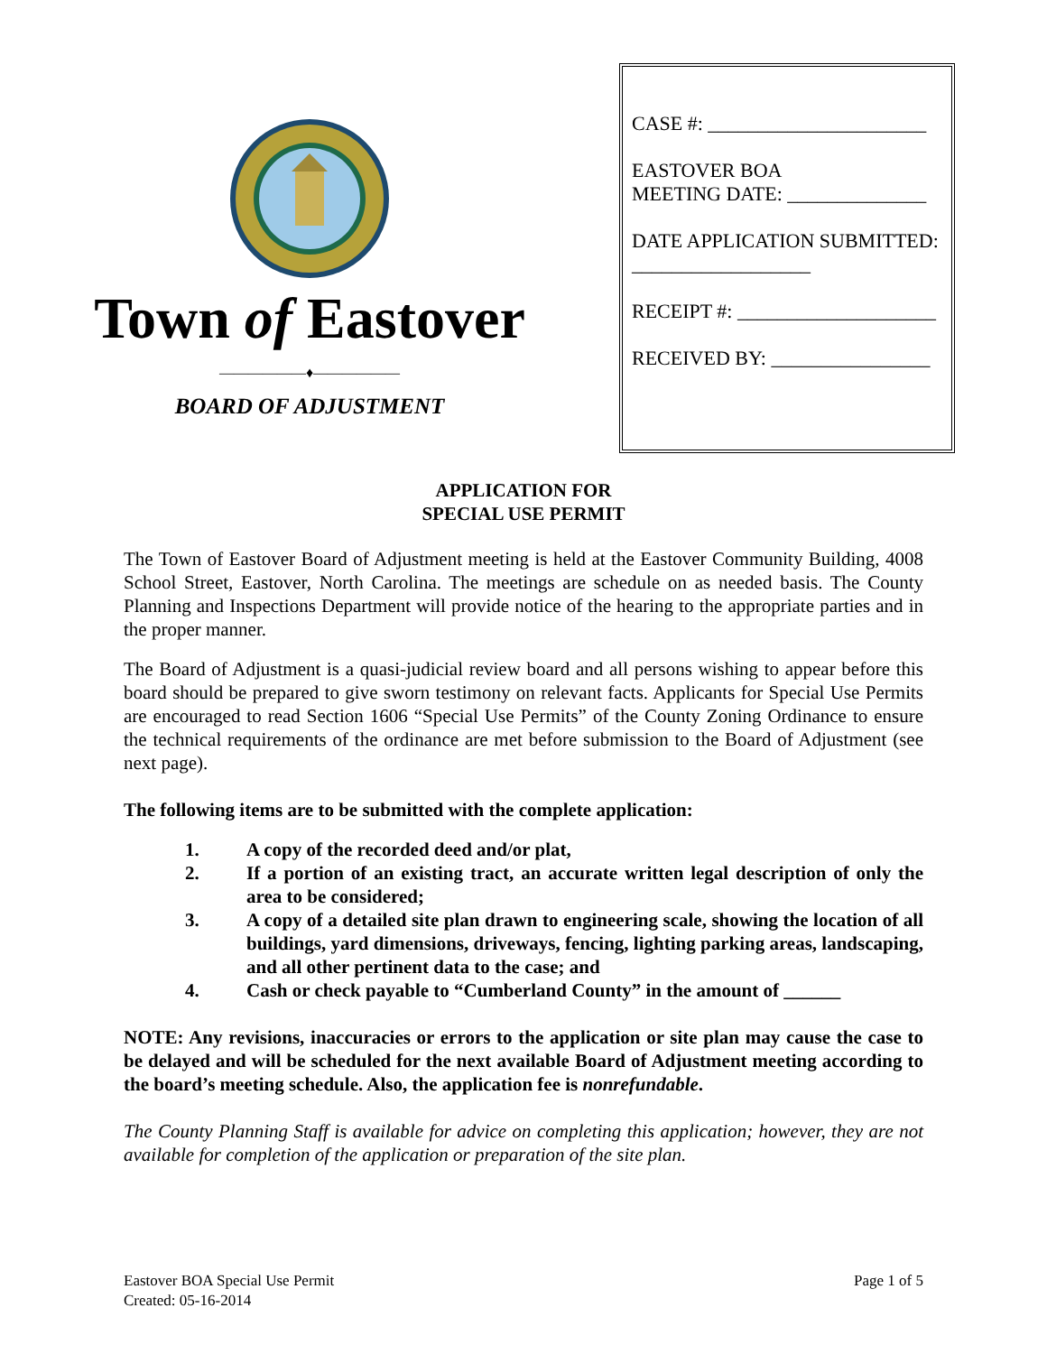Town of Eastover
——————♦——————
BOARD OF ADJUSTMENT
CASE #: ______________________
EASTOVER BOA
MEETING DATE: ______________
DATE APPLICATION SUBMITTED:
__________________
RECEIPT #: ____________________
RECEIVED BY: ________________
APPLICATION FOR
SPECIAL USE PERMIT
The Town of Eastover Board of Adjustment meeting is held at the Eastover Community Building, 4008 School Street, Eastover, North Carolina. The meetings are schedule on as needed basis. The County Planning and Inspections Department will provide notice of the hearing to the appropriate parties and in the proper manner.
The Board of Adjustment is a quasi-judicial review board and all persons wishing to appear before this board should be prepared to give sworn testimony on relevant facts. Applicants for Special Use Permits are encouraged to read Section 1606 “Special Use Permits” of the County Zoning Ordinance to ensure the technical requirements of the ordinance are met before submission to the Board of Adjustment (see next page).
The following items are to be submitted with the complete application:
1. A copy of the recorded deed and/or plat,
2. If a portion of an existing tract, an accurate written legal description of only the area to be considered;
3. A copy of a detailed site plan drawn to engineering scale, showing the location of all buildings, yard dimensions, driveways, fencing, lighting parking areas, landscaping, and all other pertinent data to the case; and
4. Cash or check payable to “Cumberland County” in the amount of ______
NOTE: Any revisions, inaccuracies or errors to the application or site plan may cause the case to be delayed and will be scheduled for the next available Board of Adjustment meeting according to the board’s meeting schedule. Also, the application fee is nonrefundable.
The County Planning Staff is available for advice on completing this application; however, they are not available for completion of the application or preparation of the site plan.
Eastover BOA Special Use Permit
Created: 05-16-2014
Page 1 of 5